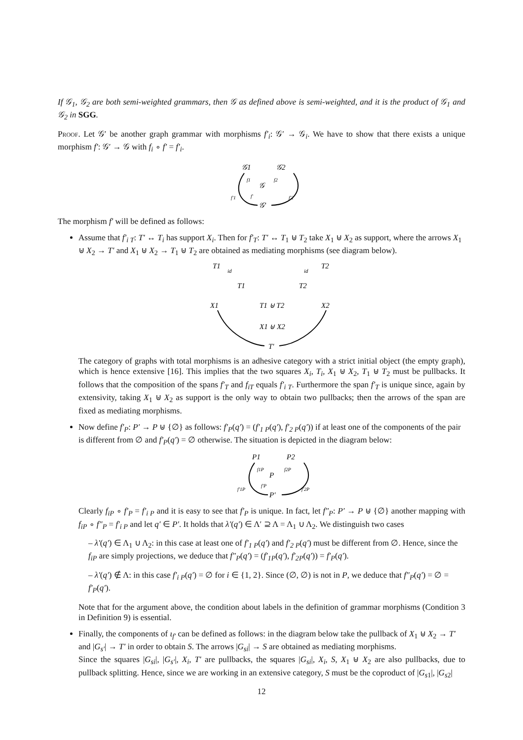If 𝒢<sub>1</sub>, 𝒢<sub>2</sub> are both semi-weighted grammars, then 𝒢 as defined above is semi-weighted, and it is the product of 𝒢<sub>1</sub> and 𝒢<sub>2</sub> in SGG.
Proof. Let 𝒢′ be another graph grammar with morphisms f′<sub>i</sub>: 𝒢′ → 𝒢<sub>i</sub>. We have to show that there exists a unique morphism f′: 𝒢′ → 𝒢 with f<sub>i</sub> ∘ f′ = f′<sub>i</sub>.
𝒢1
𝒢2
𝒢
𝒢′
f1
f2
f′
f′1
f′2
The morphism f′ will be defined as follows:
Assume that f′<sub>i T</sub>: T′ ↔ T<sub>i</sub> has support X<sub>i</sub>. Then for f′<sub>T</sub>: T′ ↔ T<sub>1</sub> ⊎ T<sub>2</sub> take X<sub>1</sub> ⊎ X<sub>2</sub> as support, where the arrows X<sub>1</sub> ⊎ X<sub>2</sub> → T′ and X<sub>1</sub> ⊎ X<sub>2</sub> → T<sub>1</sub> ⊎ T<sub>2</sub> are obtained as mediating morphisms (see diagram below).
T1
id
id
T2
T1
T2
X1
T1 ⊎ T2
X2
X1 ⊎ X2
T′
The category of graphs with total morphisms is an adhesive category with a strict initial object (the empty graph), which is hence extensive [16]. This implies that the two squares X<sub>i</sub>, T<sub>i</sub>, X<sub>1</sub> ⊎ X<sub>2</sub>, T<sub>1</sub> ⊎ T<sub>2</sub> must be pullbacks. It follows that the composition of the spans f′<sub>T</sub> and f<sub>iT</sub> equals f′<sub>i T</sub>. Furthermore the span f′<sub>T</sub> is unique since, again by extensivity, taking X<sub>1</sub> ⊎ X<sub>2</sub> as support is the only way to obtain two pullbacks; then the arrows of the span are fixed as mediating morphisms.
Now define f′<sub>P</sub>: P′ → P ⊎ {∅} as follows: f′<sub>P</sub>(q′) = (f′<sub>1 P</sub>(q′), f′<sub>2 P</sub>(q′)) if at least one of the components of the pair is different from ∅ and f′<sub>P</sub>(q′) = ∅ otherwise. The situation is depicted in the diagram below:
P1
P2
P
P′
f1P
f2P
f′P
f′1P
f′2P
Clearly f<sub>iP</sub> ∘ f′<sub>P</sub> = f′<sub>i P</sub> and it is easy to see that f′<sub>P</sub> is unique. In fact, let f″<sub>P</sub>: P′ → P ⊎ {∅} another mapping with f<sub>iP</sub> ∘ f″<sub>P</sub> = f′<sub>i P</sub> and let q′ ∈ P′. It holds that λ′(q′) ∈ Λ′ ⊇ Λ = Λ<sub>1</sub> ∪ Λ<sub>2</sub>. We distinguish two cases
– λ′(q′) ∈ Λ<sub>1</sub> ∪ Λ<sub>2</sub>: in this case at least one of f′<sub>1 P</sub>(q′) and f′<sub>2 P</sub>(q′) must be different from ∅. Hence, since the f<sub>iP</sub> are simply projections, we deduce that f″<sub>P</sub>(q′) = (f′<sub>1P</sub>(q′), f′<sub>2P</sub>(q′)) = f′<sub>P</sub>(q′).
– λ′(q′) ∉ Λ: in this case f′<sub>i P</sub>(q′) = ∅ for i ∈ {1, 2}. Since (∅, ∅) is not in P, we deduce that f″<sub>P</sub>(q′) = ∅ = f′<sub>P</sub>(q′).
Note that for the argument above, the condition about labels in the definition of grammar morphisms (Condition 3 in Definition 9) is essential.
Finally, the components of ι<sub>f′</sub> can be defined as follows: in the diagram below take the pullback of X<sub>1</sub> ⊎ X<sub>2</sub> → T′ and |G<sub>s′</sub>| → T′ in order to obtain S. The arrows |G<sub>si</sub>| → S are obtained as mediating morphisms.
Since the squares |G<sub>si</sub>|, |G<sub>s′</sub>|, X<sub>i</sub>, T′ are pullbacks, the squares |G<sub>si</sub>|, X<sub>i</sub>, S, X<sub>1</sub> ⊎ X<sub>2</sub> are also pullbacks, due to pullback splitting. Hence, since we are working in an extensive category, S must be the coproduct of |G<sub>s1</sub>|, |G<sub>s2</sub>|
12